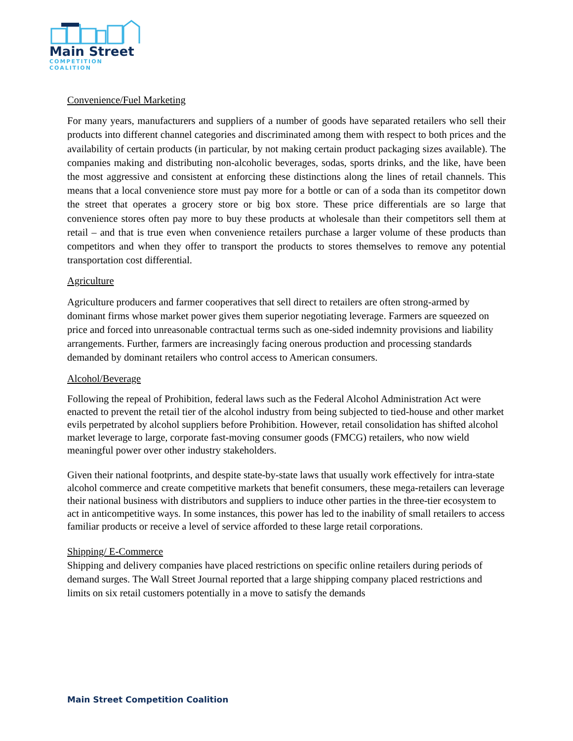Main Street
COMPETITION COALITION
Convenience/Fuel Marketing
For many years, manufacturers and suppliers of a number of goods have separated retailers who sell their products into different channel categories and discriminated among them with respect to both prices and the availability of certain products (in particular, by not making certain product packaging sizes available). The companies making and distributing non-alcoholic beverages, sodas, sports drinks, and the like, have been the most aggressive and consistent at enforcing these distinctions along the lines of retail channels. This means that a local convenience store must pay more for a bottle or can of a soda than its competitor down the street that operates a grocery store or big box store. These price differentials are so large that convenience stores often pay more to buy these products at wholesale than their competitors sell them at retail – and that is true even when convenience retailers purchase a larger volume of these products than competitors and when they offer to transport the products to stores themselves to remove any potential transportation cost differential.
Agriculture
Agriculture producers and farmer cooperatives that sell direct to retailers are often strong-armed by dominant firms whose market power gives them superior negotiating leverage. Farmers are squeezed on price and forced into unreasonable contractual terms such as one-sided indemnity provisions and liability arrangements. Further, farmers are increasingly facing onerous production and processing standards demanded by dominant retailers who control access to American consumers.
Alcohol/Beverage
Following the repeal of Prohibition, federal laws such as the Federal Alcohol Administration Act were enacted to prevent the retail tier of the alcohol industry from being subjected to tied-house and other market evils perpetrated by alcohol suppliers before Prohibition. However, retail consolidation has shifted alcohol market leverage to large, corporate fast-moving consumer goods (FMCG) retailers, who now wield meaningful power over other industry stakeholders.
Given their national footprints, and despite state-by-state laws that usually work effectively for intra-state alcohol commerce and create competitive markets that benefit consumers, these mega-retailers can leverage their national business with distributors and suppliers to induce other parties in the three-tier ecosystem to act in anticompetitive ways. In some instances, this power has led to the inability of small retailers to access familiar products or receive a level of service afforded to these large retail corporations.
Shipping/ E-Commerce
Shipping and delivery companies have placed restrictions on specific online retailers during periods of demand surges. The Wall Street Journal reported that a large shipping company placed restrictions and limits on six retail customers potentially in a move to satisfy the demands
Main Street Competition Coalition